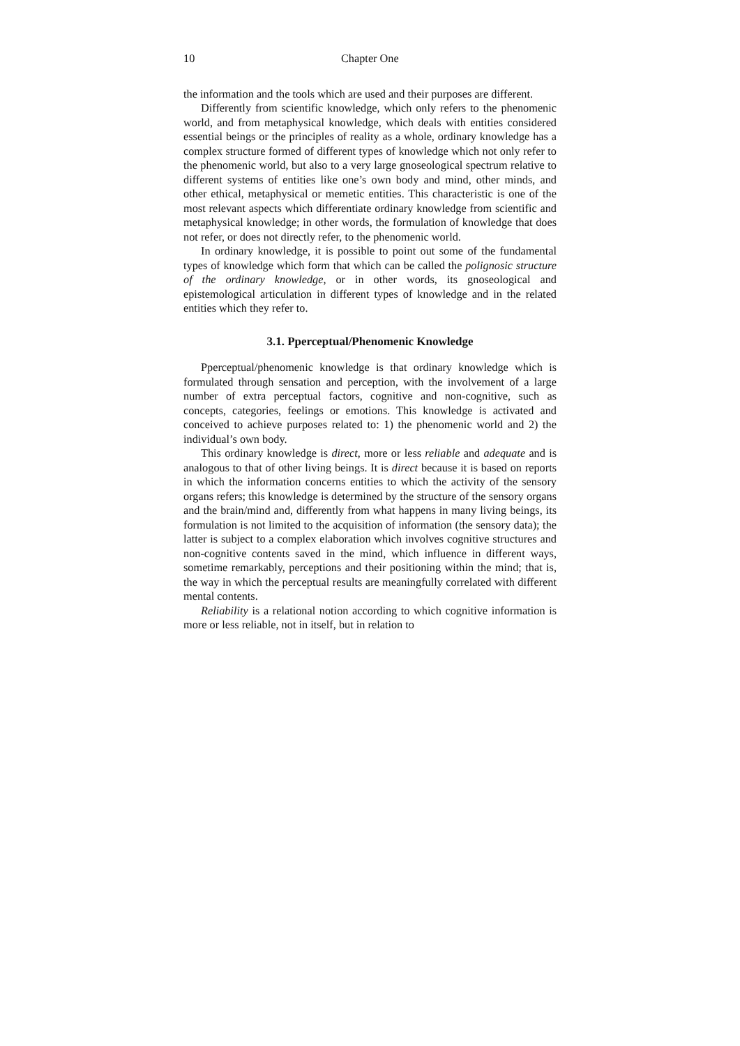10 Chapter One
the information and the tools which are used and their purposes are different.
Differently from scientific knowledge, which only refers to the phenomenic world, and from metaphysical knowledge, which deals with entities considered essential beings or the principles of reality as a whole, ordinary knowledge has a complex structure formed of different types of knowledge which not only refer to the phenomenic world, but also to a very large gnoseological spectrum relative to different systems of entities like one’s own body and mind, other minds, and other ethical, metaphysical or memetic entities. This characteristic is one of the most relevant aspects which differentiate ordinary knowledge from scientific and metaphysical knowledge; in other words, the formulation of knowledge that does not refer, or does not directly refer, to the phenomenic world.
In ordinary knowledge, it is possible to point out some of the fundamental types of knowledge which form that which can be called the polignosic structure of the ordinary knowledge, or in other words, its gnoseological and epistemological articulation in different types of knowledge and in the related entities which they refer to.
3.1. Pperceptual/Phenomenic Knowledge
Pperceptual/phenomenic knowledge is that ordinary knowledge which is formulated through sensation and perception, with the involvement of a large number of extra perceptual factors, cognitive and non-cognitive, such as concepts, categories, feelings or emotions. This knowledge is activated and conceived to achieve purposes related to: 1) the phenomenic world and 2) the individual’s own body.
This ordinary knowledge is direct, more or less reliable and adequate and is analogous to that of other living beings. It is direct because it is based on reports in which the information concerns entities to which the activity of the sensory organs refers; this knowledge is determined by the structure of the sensory organs and the brain/mind and, differently from what happens in many living beings, its formulation is not limited to the acquisition of information (the sensory data); the latter is subject to a complex elaboration which involves cognitive structures and non-cognitive contents saved in the mind, which influence in different ways, sometime remarkably, perceptions and their positioning within the mind; that is, the way in which the perceptual results are meaningfully correlated with different mental contents.
Reliability is a relational notion according to which cognitive information is more or less reliable, not in itself, but in relation to